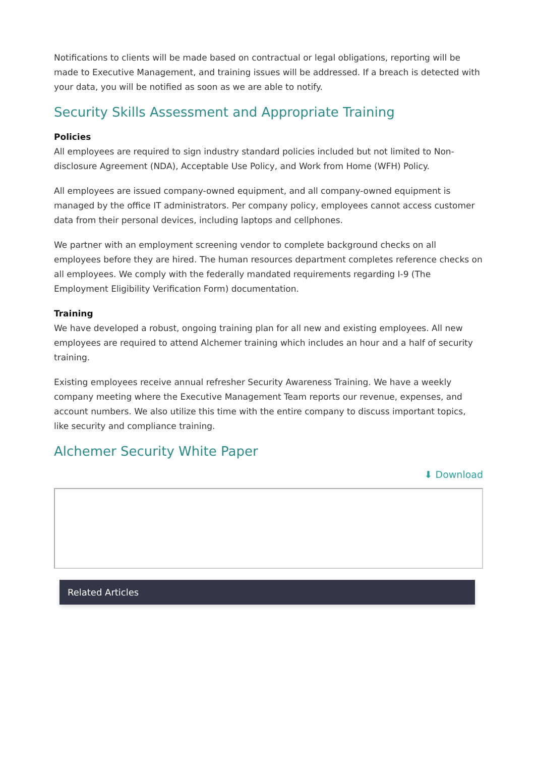Notifications to clients will be made based on contractual or legal obligations, reporting will be made to Executive Management, and training issues will be addressed. If a breach is detected with your data, you will be notified as soon as we are able to notify.
Security Skills Assessment and Appropriate Training
Policies
All employees are required to sign industry standard policies included but not limited to Non-disclosure Agreement (NDA), Acceptable Use Policy, and Work from Home (WFH) Policy.
All employees are issued company-owned equipment, and all company-owned equipment is managed by the office IT administrators. Per company policy, employees cannot access customer data from their personal devices, including laptops and cellphones.
We partner with an employment screening vendor to complete background checks on all employees before they are hired. The human resources department completes reference checks on all employees. We comply with the federally mandated requirements regarding I-9 (The Employment Eligibility Verification Form) documentation.
Training
We have developed a robust, ongoing training plan for all new and existing employees. All new employees are required to attend Alchemer training which includes an hour and a half of security training.
Existing employees receive annual refresher Security Awareness Training. We have a weekly company meeting where the Executive Management Team reports our revenue, expenses, and account numbers. We also utilize this time with the entire company to discuss important topics, like security and compliance training.
Alchemer Security White Paper
⬇ Download
Related Articles